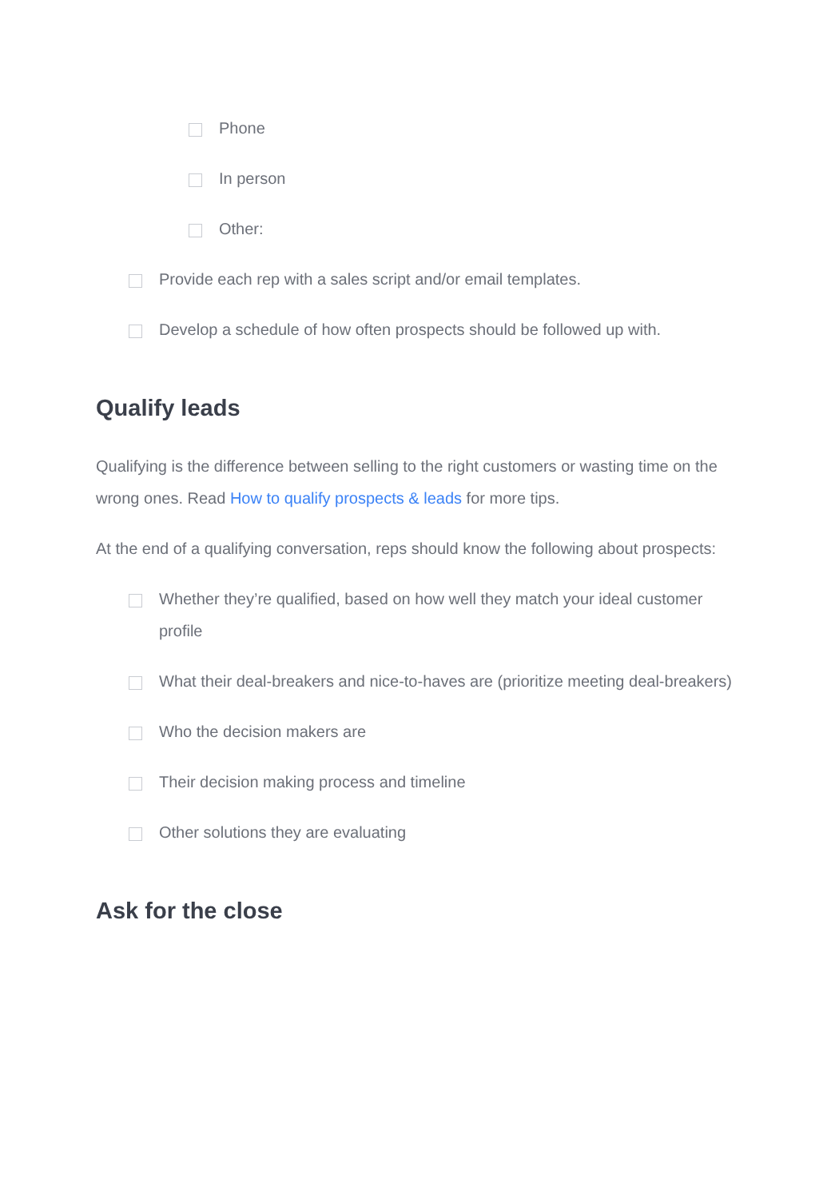Phone
In person
Other:
Provide each rep with a sales script and/or email templates.
Develop a schedule of how often prospects should be followed up with.
Qualify leads
Qualifying is the difference between selling to the right customers or wasting time on the wrong ones. Read How to qualify prospects & leads for more tips.
At the end of a qualifying conversation, reps should know the following about prospects:
Whether they’re qualified, based on how well they match your ideal customer profile
What their deal-breakers and nice-to-haves are (prioritize meeting deal-breakers)
Who the decision makers are
Their decision making process and timeline
Other solutions they are evaluating
Ask for the close